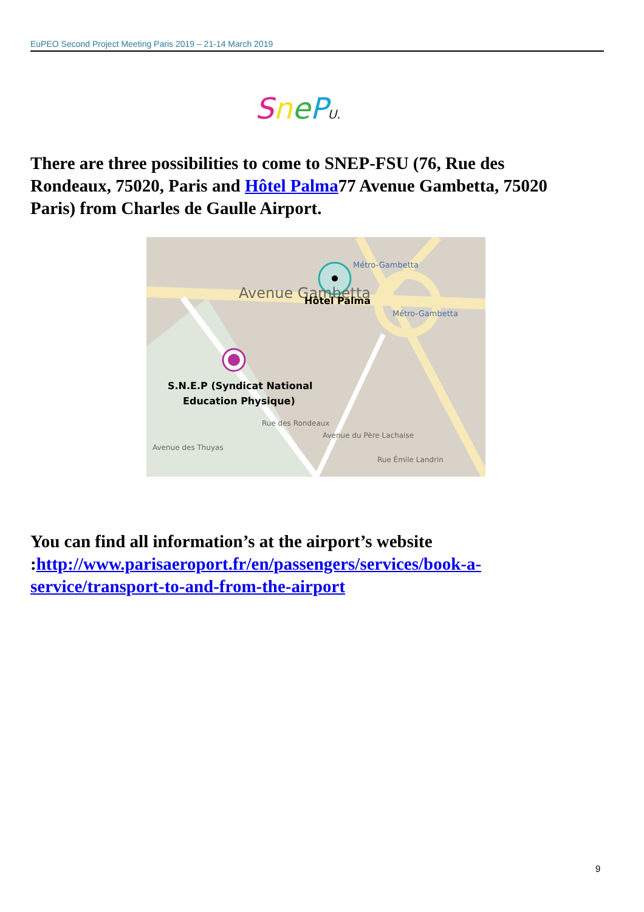EuPEO Second Project Meeting Paris 2019 – 21-14 March 2019
SnePU.
There are three possibilities to come to SNEP-FSU (76, Rue des Rondeaux, 75020, Paris and Hôtel Palma77 Avenue Gambetta, 75020 Paris) from Charles de Gaulle Airport.
Avenue Gambetta
Hôtel Palma
Métro-Gambetta
Métro-Gambetta
S.N.E.P (Syndicat National
Education Physique)
Avenue des Thuyas
Rue des Rondeaux
Avenue du Père Lachaise
Rue Émile Landrin
You can find all information’s at the airport’s website :http://www.parisaeroport.fr/en/passengers/services/book-a-service/transport-to-and-from-the-airport
9